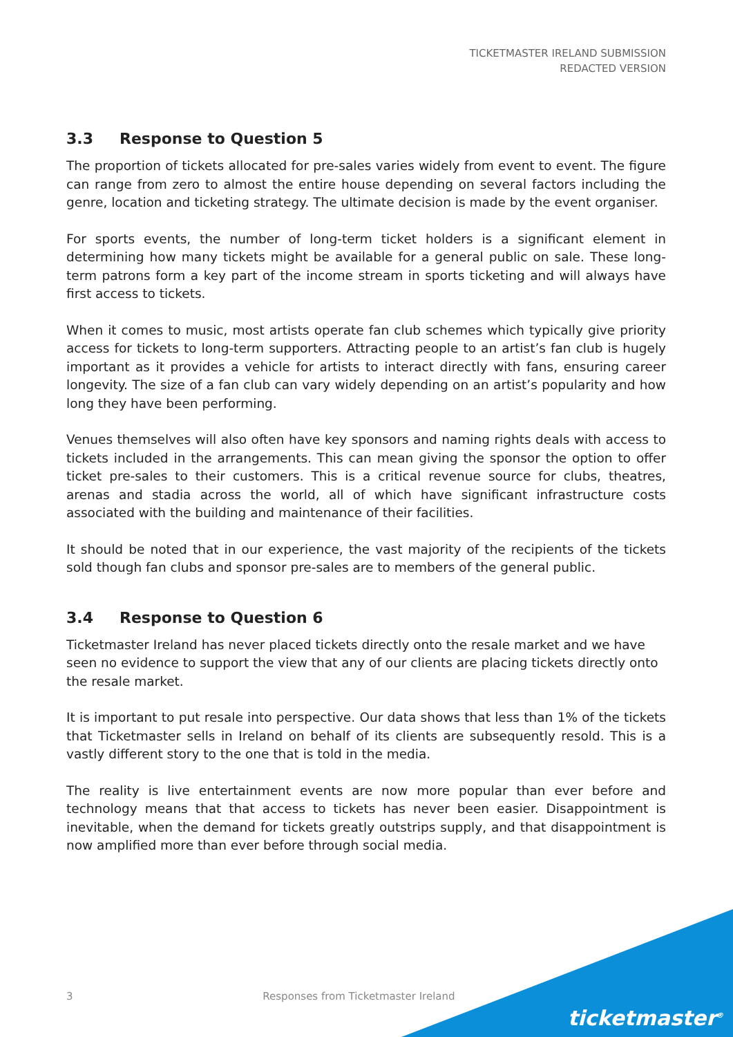TICKETMASTER IRELAND SUBMISSION
REDACTED VERSION
3.3 Response to Question 5
The proportion of tickets allocated for pre-sales varies widely from event to event. The figure can range from zero to almost the entire house depending on several factors including the genre, location and ticketing strategy. The ultimate decision is made by the event organiser.
For sports events, the number of long-term ticket holders is a significant element in determining how many tickets might be available for a general public on sale. These long-term patrons form a key part of the income stream in sports ticketing and will always have first access to tickets.
When it comes to music, most artists operate fan club schemes which typically give priority access for tickets to long-term supporters. Attracting people to an artist’s fan club is hugely important as it provides a vehicle for artists to interact directly with fans, ensuring career longevity. The size of a fan club can vary widely depending on an artist’s popularity and how long they have been performing.
Venues themselves will also often have key sponsors and naming rights deals with access to tickets included in the arrangements. This can mean giving the sponsor the option to offer ticket pre-sales to their customers. This is a critical revenue source for clubs, theatres, arenas and stadia across the world, all of which have significant infrastructure costs associated with the building and maintenance of their facilities.
It should be noted that in our experience, the vast majority of the recipients of the tickets sold though fan clubs and sponsor pre-sales are to members of the general public.
3.4 Response to Question 6
Ticketmaster Ireland has never placed tickets directly onto the resale market and we have seen no evidence to support the view that any of our clients are placing tickets directly onto the resale market.
It is important to put resale into perspective. Our data shows that less than 1% of the tickets that Ticketmaster sells in Ireland on behalf of its clients are subsequently resold. This is a vastly different story to the one that is told in the media.
The reality is live entertainment events are now more popular than ever before and technology means that that access to tickets has never been easier. Disappointment is inevitable, when the demand for tickets greatly outstrips supply, and that disappointment is now amplified more than ever before through social media.
3 Responses from Ticketmaster Ireland
ticketmaster<sup>®</sup>